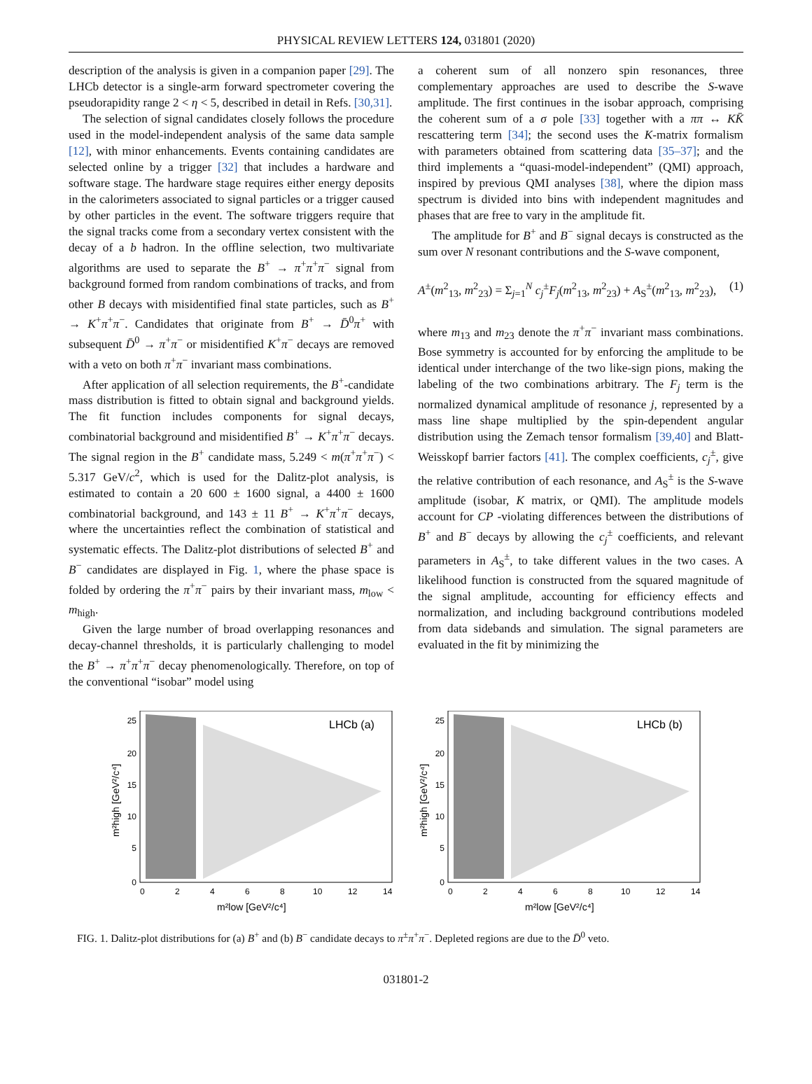PHYSICAL REVIEW LETTERS 124, 031801 (2020)
description of the analysis is given in a companion paper [29]. The LHCb detector is a single-arm forward spectrometer covering the pseudorapidity range 2 < η < 5, described in detail in Refs. [30,31].
The selection of signal candidates closely follows the procedure used in the model-independent analysis of the same data sample [12], with minor enhancements. Events containing candidates are selected online by a trigger [32] that includes a hardware and software stage. The hardware stage requires either energy deposits in the calorimeters associated to signal particles or a trigger caused by other particles in the event. The software triggers require that the signal tracks come from a secondary vertex consistent with the decay of a b hadron. In the offline selection, two multivariate algorithms are used to separate the B<sup>+</sup> → π<sup>+</sup>π<sup>+</sup>π<sup>−</sup> signal from background formed from random combinations of tracks, and from other B decays with misidentified final state particles, such as B<sup>+</sup> → K<sup>+</sup>π<sup>+</sup>π<sup>−</sup>. Candidates that originate from B<sup>+</sup> → D̄<sup>0</sup>π<sup>+</sup> with subsequent D̄<sup>0</sup> → π<sup>+</sup>π<sup>−</sup> or misidentified K<sup>+</sup>π<sup>−</sup> decays are removed with a veto on both π<sup>+</sup>π<sup>−</sup> invariant mass combinations.
After application of all selection requirements, the B<sup>+</sup>-candidate mass distribution is fitted to obtain signal and background yields. The fit function includes components for signal decays, combinatorial background and misidentified B<sup>+</sup> → K<sup>+</sup>π<sup>+</sup>π<sup>−</sup> decays. The signal region in the B<sup>+</sup> candidate mass, 5.249 < m(π<sup>+</sup>π<sup>+</sup>π<sup>−</sup>) < 5.317 GeV/c<sup>2</sup>, which is used for the Dalitz-plot analysis, is estimated to contain a 20 600 ± 1600 signal, a 4400 ± 1600 combinatorial background, and 143 ± 11 B<sup>+</sup> → K<sup>+</sup>π<sup>+</sup>π<sup>−</sup> decays, where the uncertainties reflect the combination of statistical and systematic effects. The Dalitz-plot distributions of selected B<sup>+</sup> and B<sup>−</sup> candidates are displayed in Fig. 1, where the phase space is folded by ordering the π<sup>+</sup>π<sup>−</sup> pairs by their invariant mass, m<sub>low</sub> < m<sub>high</sub>.
Given the large number of broad overlapping resonances and decay-channel thresholds, it is particularly challenging to model the B<sup>+</sup> → π<sup>+</sup>π<sup>+</sup>π<sup>−</sup> decay phenomenologically. Therefore, on top of the conventional “isobar” model using
a coherent sum of all nonzero spin resonances, three complementary approaches are used to describe the S-wave amplitude. The first continues in the isobar approach, comprising the coherent sum of a σ pole [33] together with a ππ ↔ KK̄ rescattering term [34]; the second uses the K-matrix formalism with parameters obtained from scattering data [35–37]; and the third implements a “quasi-model-independent” (QMI) approach, inspired by previous QMI analyses [38], where the dipion mass spectrum is divided into bins with independent magnitudes and phases that are free to vary in the amplitude fit.
The amplitude for B<sup>+</sup> and B<sup>−</sup> signal decays is constructed as the sum over N resonant contributions and the S-wave component,
A<sup>±</sup>(m<sup>2</sup><sub>13</sub>, m<sup>2</sup><sub>23</sub>) = Σ<sub>j=1</sub><sup>N</sup> c<sub>j</sub><sup>±</sup>F<sub>j</sub>(m<sup>2</sup><sub>13</sub>, m<sup>2</sup><sub>23</sub>) + A<sub>S</sub><sup>±</sup>(m<sup>2</sup><sub>13</sub>, m<sup>2</sup><sub>23</sub>), (1)
where m<sub>13</sub> and m<sub>23</sub> denote the π<sup>+</sup>π<sup>−</sup> invariant mass combinations. Bose symmetry is accounted for by enforcing the amplitude to be identical under interchange of the two like-sign pions, making the labeling of the two combinations arbitrary. The F<sub>j</sub> term is the normalized dynamical amplitude of resonance j, represented by a mass line shape multiplied by the spin-dependent angular distribution using the Zemach tensor formalism [39,40] and Blatt-Weisskopf barrier factors [41]. The complex coefficients, c<sub>j</sub><sup>±</sup>, give the relative contribution of each resonance, and A<sub>S</sub><sup>±</sup> is the S-wave amplitude (isobar, K matrix, or QMI). The amplitude models account for CP -violating differences between the distributions of B<sup>+</sup> and B<sup>−</sup> decays by allowing the c<sub>j</sub><sup>±</sup> coefficients, and relevant parameters in A<sub>S</sub><sup>±</sup>, to take different values in the two cases. A likelihood function is constructed from the squared magnitude of the signal amplitude, accounting for efficiency effects and normalization, and including background contributions modeled from data sidebands and simulation. The signal parameters are evaluated in the fit by minimizing the
LHCb (a)
0
5
10
15
20
25
0
2
4
6
8
10
12
14
m²low [GeV²/c⁴]
m²high [GeV²/c⁴]
LHCb (b)
0
5
10
15
20
25
0
2
4
6
8
10
12
14
m²low [GeV²/c⁴]
m²high [GeV²/c⁴]
FIG. 1. Dalitz-plot distributions for (a) B<sup>+</sup> and (b) B<sup>−</sup> candidate decays to π<sup>±</sup>π<sup>+</sup>π<sup>−</sup>. Depleted regions are due to the D̄<sup>0</sup> veto.
031801-2